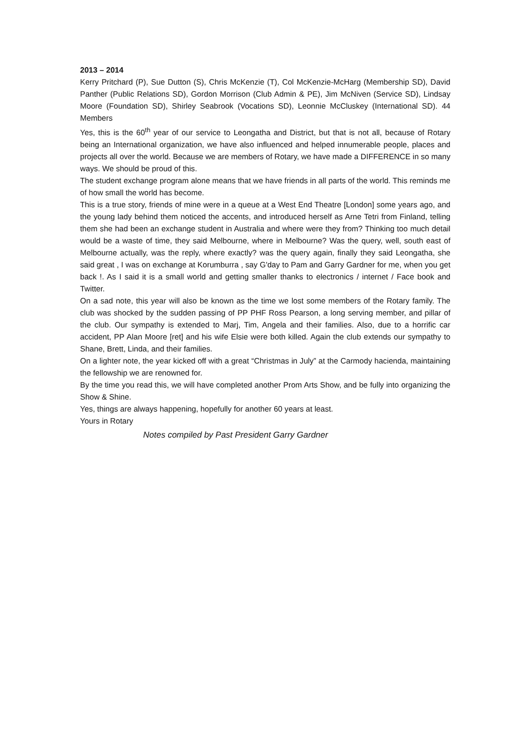2013 – 2014
Kerry Pritchard (P), Sue Dutton (S), Chris McKenzie (T), Col McKenzie-McHarg (Membership SD), David Panther (Public Relations SD), Gordon Morrison (Club Admin & PE), Jim McNiven (Service SD), Lindsay Moore (Foundation SD), Shirley Seabrook (Vocations SD), Leonnie McCluskey (International SD). 44 Members
Yes, this is the 60<sup>th</sup> year of our service to Leongatha and District, but that is not all, because of Rotary being an International organization, we have also influenced and helped innumerable people, places and projects all over the world. Because we are members of Rotary, we have made a DIFFERENCE in so many ways. We should be proud of this.
The student exchange program alone means that we have friends in all parts of the world. This reminds me of how small the world has become.
This is a true story, friends of mine were in a queue at a West End Theatre [London] some years ago, and the young lady behind them noticed the accents, and introduced herself as Arne Tetri from Finland, telling them she had been an exchange student in Australia and where were they from? Thinking too much detail would be a waste of time, they said Melbourne, where in Melbourne? Was the query, well, south east of Melbourne actually, was the reply, where exactly? was the query again, finally they said Leongatha, she said great , I was on exchange at Korumburra , say G'day to Pam and Garry Gardner for me, when you get back !. As I said it is a small world and getting smaller thanks to electronics / internet / Face book and Twitter.
On a sad note, this year will also be known as the time we lost some members of the Rotary family. The club was shocked by the sudden passing of PP PHF Ross Pearson, a long serving member, and pillar of the club. Our sympathy is extended to Marj, Tim, Angela and their families. Also, due to a horrific car accident, PP Alan Moore [ret] and his wife Elsie were both killed. Again the club extends our sympathy to Shane, Brett, Linda, and their families.
On a lighter note, the year kicked off with a great “Christmas in July” at the Carmody hacienda, maintaining the fellowship we are renowned for.
By the time you read this, we will have completed another Prom Arts Show, and be fully into organizing the Show & Shine.
Yes, things are always happening, hopefully for another 60 years at least.
Yours in Rotary
Notes compiled by Past President Garry Gardner